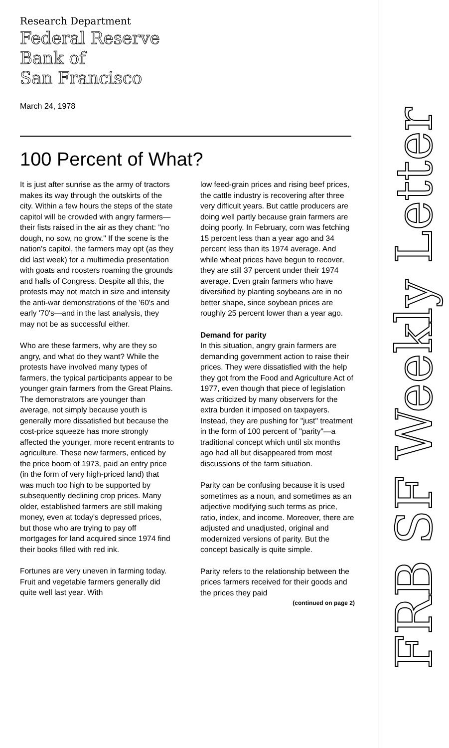Research Department
Federal Reserve
Bank of
San Francisco
March 24, 1978
100 Percent of What?
It is just after sunrise as the army of tractors makes its way through the outskirts of the city. Within a few hours the steps of the state capitol will be crowded with angry farmers—their fists raised in the air as they chant: "no dough, no sow, no grow." If the scene is the nation's capitol, the farmers may opt (as they did last week) for a multimedia presentation with goats and roosters roaming the grounds and halls of Congress. Despite all this, the protests may not match in size and intensity the anti-war demonstrations of the '60's and early '70's—and in the last analysis, they may not be as successful either.
Who are these farmers, why are they so angry, and what do they want? While the protests have involved many types of farmers, the typical participants appear to be younger grain farmers from the Great Plains. The demonstrators are younger than average, not simply because youth is generally more dissatisfied but because the cost-price squeeze has more strongly affected the younger, more recent entrants to agriculture. These new farmers, enticed by the price boom of 1973, paid an entry price (in the form of very high-priced land) that was much too high to be supported by subsequently declining crop prices. Many older, established farmers are still making money, even at today's depressed prices, but those who are trying to pay off mortgages for land acquired since 1974 find their books filled with red ink.
Fortunes are very uneven in farming today. Fruit and vegetable farmers generally did quite well last year. With
low feed-grain prices and rising beef prices, the cattle industry is recovering after three very difficult years. But cattle producers are doing well partly because grain farmers are doing poorly. In February, corn was fetching 15 percent less than a year ago and 34 percent less than its 1974 average. And while wheat prices have begun to recover, they are still 37 percent under their 1974 average. Even grain farmers who have diversified by planting soybeans are in no better shape, since soybean prices are roughly 25 percent lower than a year ago.
Demand for parity
In this situation, angry grain farmers are demanding government action to raise their prices. They were dissatisfied with the help they got from the Food and Agriculture Act of 1977, even though that piece of legislation was criticized by many observers for the extra burden it imposed on taxpayers. Instead, they are pushing for "just" treatment in the form of 100 percent of "parity"—a traditional concept which until six months ago had all but disappeared from most discussions of the farm situation.
Parity can be confusing because it is used sometimes as a noun, and sometimes as an adjective modifying such terms as price, ratio, index, and income. Moreover, there are adjusted and unadjusted, original and modernized versions of parity. But the concept basically is quite simple.
Parity refers to the relationship between the prices farmers received for their goods and the prices they paid
(continued on page 2)
FRB SF Weekly Letter